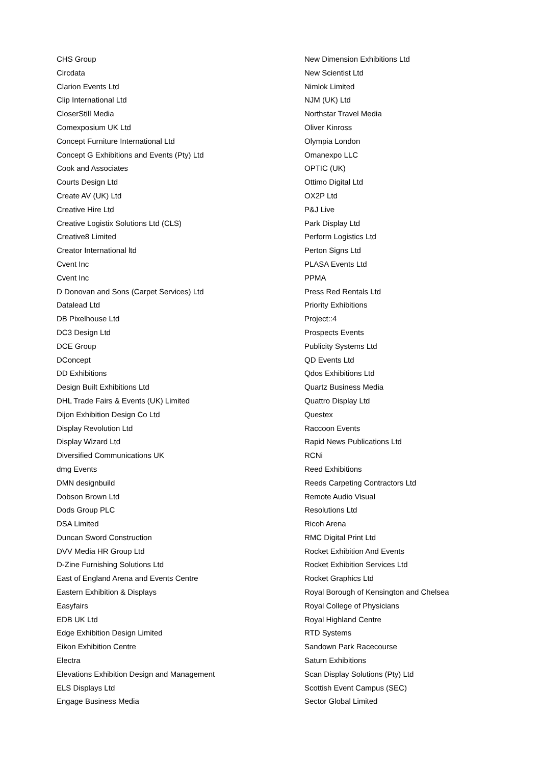CHS Group
Circdata
Clarion Events Ltd
Clip International Ltd
CloserStill Media
Comexposium UK Ltd
Concept Furniture International Ltd
Concept G Exhibitions and Events (Pty) Ltd
Cook and Associates
Courts Design Ltd
Create AV (UK) Ltd
Creative Hire Ltd
Creative Logistix Solutions Ltd (CLS)
Creative8 Limited
Creator International ltd
Cvent Inc
Cvent Inc
D Donovan and Sons (Carpet Services) Ltd
Datalead Ltd
DB Pixelhouse Ltd
DC3 Design Ltd
DCE Group
DConcept
DD Exhibitions
Design Built Exhibitions Ltd
DHL Trade Fairs & Events (UK) Limited
Dijon Exhibition Design Co Ltd
Display Revolution Ltd
Display Wizard Ltd
Diversified Communications UK
dmg Events
DMN designbuild
Dobson Brown Ltd
Dods Group PLC
DSA Limited
Duncan Sword Construction
DVV Media HR Group Ltd
D-Zine Furnishing Solutions Ltd
East of England Arena and Events Centre
Eastern Exhibition & Displays
Easyfairs
EDB UK Ltd
Edge Exhibition Design Limited
Eikon Exhibition Centre
Electra
Elevations Exhibition Design and Management
ELS Displays Ltd
Engage Business Media
New Dimension Exhibitions Ltd
New Scientist Ltd
Nimlok Limited
NJM (UK) Ltd
Northstar Travel Media
Oliver Kinross
Olympia London
Omanexpo LLC
OPTIC (UK)
Ottimo Digital Ltd
OX2P Ltd
P&J Live
Park Display Ltd
Perform Logistics Ltd
Perton Signs Ltd
PLASA Events Ltd
PPMA
Press Red Rentals Ltd
Priority Exhibitions
Project::4
Prospects Events
Publicity Systems Ltd
QD Events Ltd
Qdos Exhibitions Ltd
Quartz Business Media
Quattro Display Ltd
Questex
Raccoon Events
Rapid News Publications Ltd
RCNi
Reed Exhibitions
Reeds Carpeting Contractors Ltd
Remote Audio Visual
Resolutions Ltd
Ricoh Arena
RMC Digital Print Ltd
Rocket Exhibition And Events
Rocket Exhibition Services Ltd
Rocket Graphics Ltd
Royal Borough of Kensington and Chelsea
Royal College of Physicians
Royal Highland Centre
RTD Systems
Sandown Park Racecourse
Saturn Exhibitions
Scan Display Solutions (Pty) Ltd
Scottish Event Campus (SEC)
Sector Global Limited